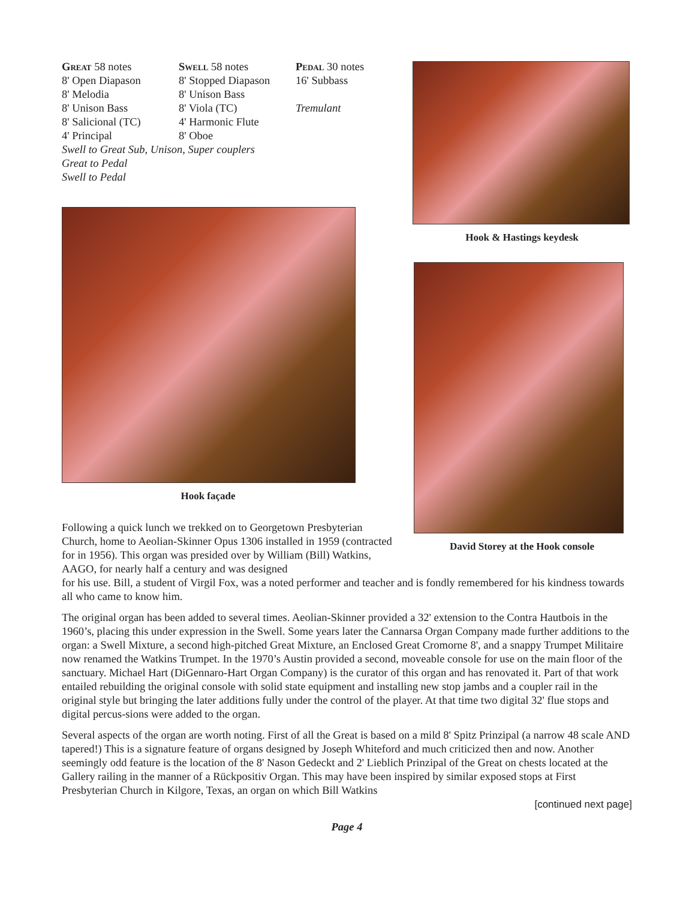Great 58 notes
8' Open Diapason
8' Melodia
8' Unison Bass
8' Salicional (TC)
4' Principal
Swell 58 notes
8' Stopped Diapason
8' Unison Bass
8' Viola (TC)
4' Harmonic Flute
8' Oboe
Pedal 30 notes
16' Subbass
Tremulant
Swell to Great Sub, Unison, Super couplers
Great to Pedal
Swell to Pedal
Hook façade
Following a quick lunch we trekked on to Georgetown Presbyterian Church, home to Aeolian-Skinner Opus 1306 installed in 1959 (contracted for in 1956). This organ was presided over by William (Bill) Watkins, AAGO, for nearly half a century and was designed
Hook & Hastings keydesk
David Storey at the Hook console
for his use. Bill, a student of Virgil Fox, was a noted performer and teacher and is fondly remembered for his kindness towards all who came to know him.
The original organ has been added to several times. Aeolian-Skinner provided a 32' extension to the Contra Hautbois in the 1960’s, placing this under expression in the Swell. Some years later the Cannarsa Organ Company made further additions to the organ: a Swell Mixture, a second high-pitched Great Mixture, an Enclosed Great Cromorne 8', and a snappy Trumpet Militaire now renamed the Watkins Trumpet. In the 1970’s Austin provided a second, moveable console for use on the main floor of the sanctuary. Michael Hart (DiGennaro-Hart Organ Company) is the curator of this organ and has renovated it. Part of that work entailed rebuilding the original console with solid state equipment and installing new stop jambs and a coupler rail in the original style but bringing the later additions fully under the control of the player. At that time two digital 32' flue stops and digital percus-sions were added to the organ.
Several aspects of the organ are worth noting. First of all the Great is based on a mild 8' Spitz Prinzipal (a narrow 48 scale AND tapered!) This is a signature feature of organs designed by Joseph Whiteford and much criticized then and now. Another seemingly odd feature is the location of the 8' Nason Gedeckt and 2' Lieblich Prinzipal of the Great on chests located at the Gallery railing in the manner of a Rückpositiv Organ. This may have been inspired by similar exposed stops at First Presbyterian Church in Kilgore, Texas, an organ on which Bill Watkins
[continued next page]
Page 4